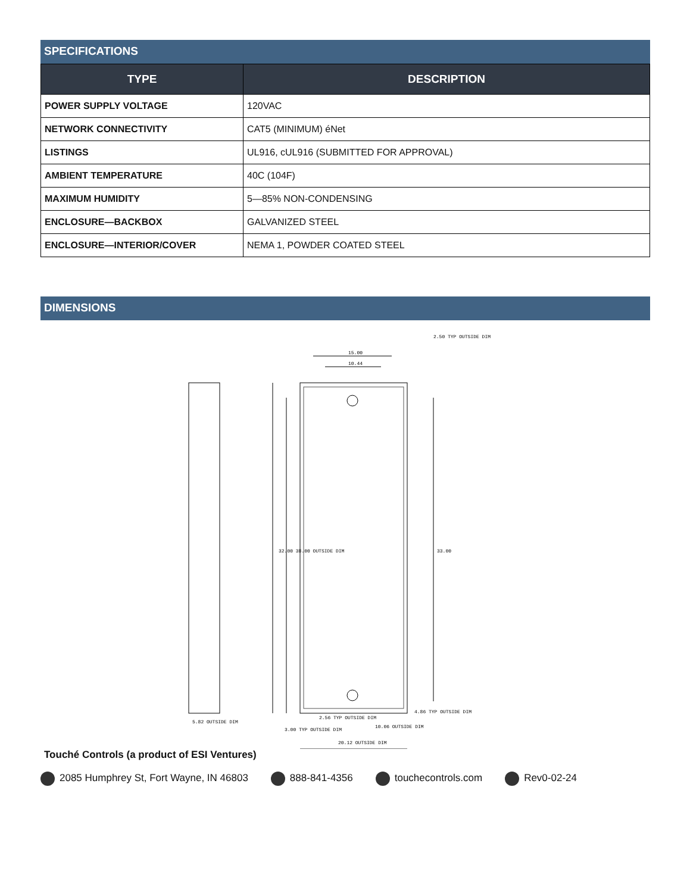SPECIFICATIONS
| TYPE | DESCRIPTION |
| --- | --- |
| POWER SUPPLY VOLTAGE | 120VAC |
| NETWORK CONNECTIVITY | CAT5 (MINIMUM) éNet |
| LISTINGS | UL916, cUL916 (SUBMITTED FOR APPROVAL) |
| AMBIENT TEMPERATURE | 40C (104F) |
| MAXIMUM HUMIDITY | 5—85% NON-CONDENSING |
| ENCLOSURE—BACKBOX | GALVANIZED STEEL |
| ENCLOSURE—INTERIOR/COVER | NEMA 1, POWDER COATED STEEL |
DIMENSIONS
15.00
10.44
33.00
32.00 38.00 OUTSIDE DIM
5.82 OUTSIDE DIM
2.56 TYP OUTSIDE DIM
10.06 OUTSIDE DIM
20.12 OUTSIDE DIM
4.86 TYP OUTSIDE DIM
2.50 TYP OUTSIDE DIM
3.00 TYP OUTSIDE DIM
Touché Controls (a product of ESI Ventures)
2085 Humphrey St, Fort Wayne, IN 46803 888-841-4356 touchecontrols.com Rev0-02-24